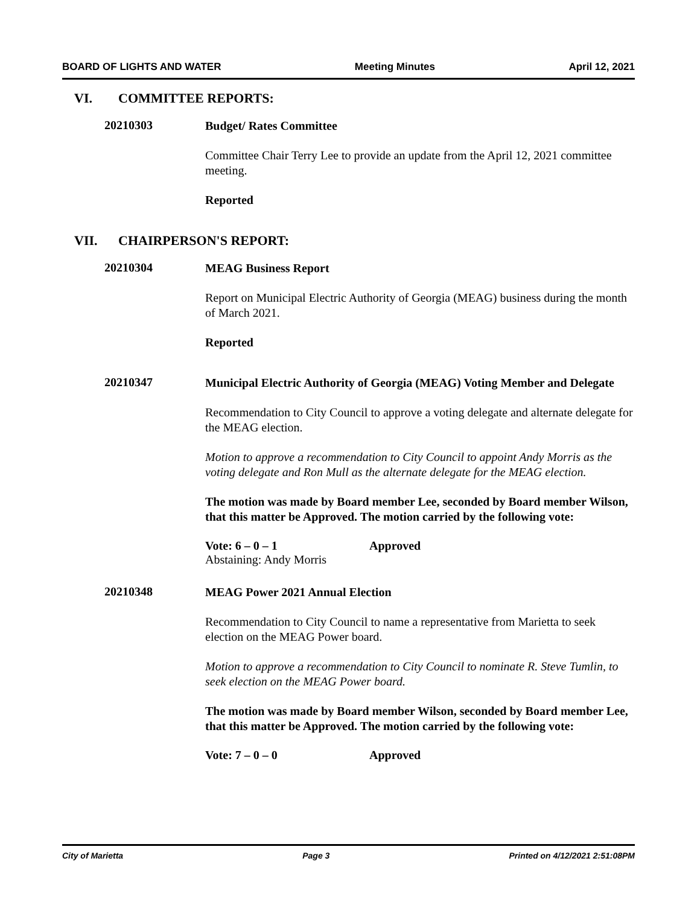BOARD OF LIGHTS AND WATER Meeting Minutes April 12, 2021
VI. COMMITTEE REPORTS:
20210303
Budget/ Rates Committee
Committee Chair Terry Lee to provide an update from the April 12, 2021 committee meeting.
Reported
VII. CHAIRPERSON'S REPORT:
20210304
MEAG Business Report
Report on Municipal Electric Authority of Georgia (MEAG) business during the month of March 2021.
Reported
20210347
Municipal Electric Authority of Georgia (MEAG) Voting Member and Delegate
Recommendation to City Council to approve a voting delegate and alternate delegate for the MEAG election.
Motion to approve a recommendation to City Council to appoint Andy Morris as the voting delegate and Ron Mull as the alternate delegate for the MEAG election.
The motion was made by Board member Lee, seconded by Board member Wilson, that this matter be Approved. The motion carried by the following vote:
Vote: 6 – 0 – 1
Abstaining: Andy Morris
Approved
20210348
MEAG Power 2021 Annual Election
Recommendation to City Council to name a representative from Marietta to seek election on the MEAG Power board.
Motion to approve a recommendation to City Council to nominate R. Steve Tumlin, to seek election on the MEAG Power board.
The motion was made by Board member Wilson, seconded by Board member Lee, that this matter be Approved. The motion carried by the following vote:
Vote: 7 – 0 – 0 Approved
City of Marietta Page 3 Printed on 4/12/2021 2:51:08PM